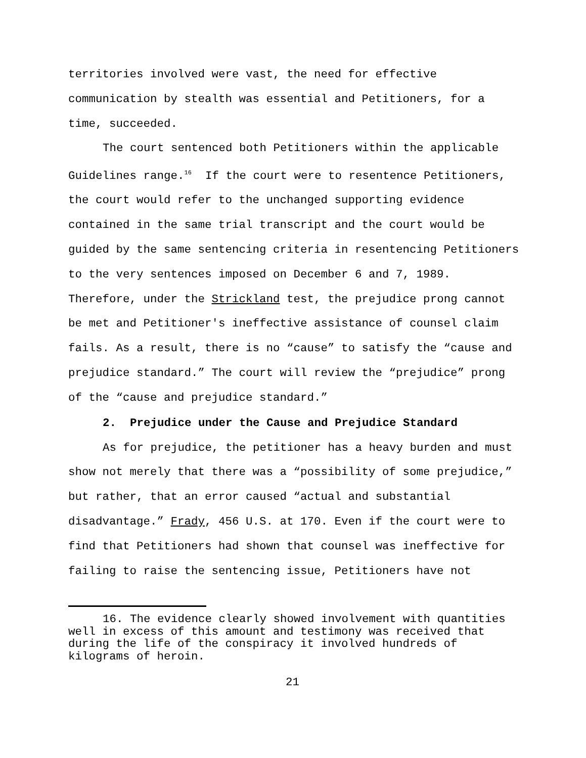territories involved were vast, the need for effective communication by stealth was essential and Petitioners, for a time, succeeded.
The court sentenced both Petitioners within the applicable Guidelines range.<sup>16</sup> If the court were to resentence Petitioners, the court would refer to the unchanged supporting evidence contained in the same trial transcript and the court would be guided by the same sentencing criteria in resentencing Petitioners to the very sentences imposed on December 6 and 7, 1989. Therefore, under the Strickland test, the prejudice prong cannot be met and Petitioner's ineffective assistance of counsel claim fails. As a result, there is no “cause” to satisfy the “cause and prejudice standard.” The court will review the “prejudice” prong of the “cause and prejudice standard.”
2. Prejudice under the Cause and Prejudice Standard
As for prejudice, the petitioner has a heavy burden and must show not merely that there was a “possibility of some prejudice,” but rather, that an error caused “actual and substantial disadvantage.” Frady, 456 U.S. at 170. Even if the court were to find that Petitioners had shown that counsel was ineffective for failing to raise the sentencing issue, Petitioners have not
16. The evidence clearly showed involvement with quantities well in excess of this amount and testimony was received that during the life of the conspiracy it involved hundreds of kilograms of heroin.
21